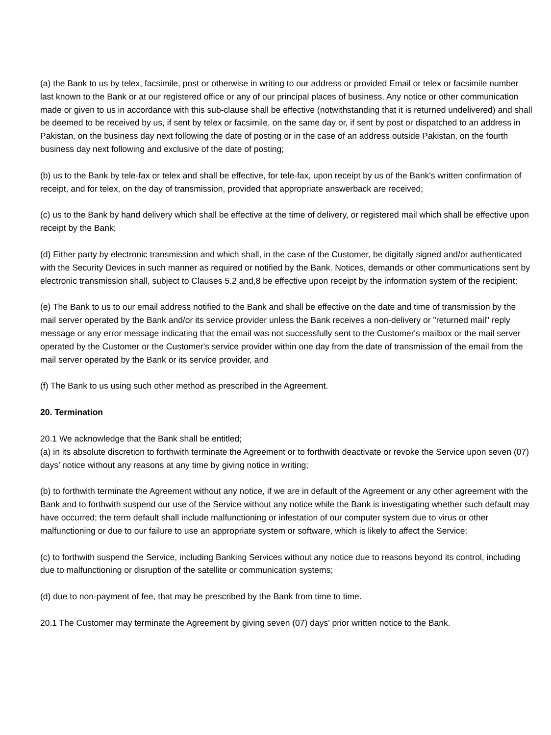(a) the Bank to us by telex, facsimile, post or otherwise in writing to our address or provided Email or telex or facsimile number last known to the Bank or at our registered office or any of our principal places of business. Any notice or other communication made or given to us in accordance with this sub-clause shall be effective (notwithstanding that it is returned undelivered) and shall be deemed to be received by us, if sent by telex or facsimile, on the same day or, if sent by post or dispatched to an address in Pakistan, on the business day next following the date of posting or in the case of an address outside Pakistan, on the fourth business day next following and exclusive of the date of posting;
(b) us to the Bank by tele-fax or telex and shall be effective, for tele-fax, upon receipt by us of the Bank's written confirmation of receipt, and for telex, on the day of transmission, provided that appropriate answerback are received;
(c) us to the Bank by hand delivery which shall be effective at the time of delivery, or registered mail which shall be effective upon receipt by the Bank;
(d) Either party by electronic transmission and which shall, in the case of the Customer, be digitally signed and/or authenticated with the Security Devices in such manner as required or notified by the Bank. Notices, demands or other communications sent by electronic transmission shall, subject to Clauses 5.2 and,8 be effective upon receipt by the information system of the recipient;
(e) The Bank to us to our email address notified to the Bank and shall be effective on the date and time of transmission by the mail server operated by the Bank and/or its service provider unless the Bank receives a non-delivery or "returned mail" reply message or any error message indicating that the email was not successfully sent to the Customer's mailbox or the mail server operated by the Customer or the Customer's service provider within one day from the date of transmission of the email from the mail server operated by the Bank or its service provider, and
(f) The Bank to us using such other method as prescribed in the Agreement.
20. Termination
20.1 We acknowledge that the Bank shall be entitled;
(a) in its absolute discretion to forthwith terminate the Agreement or to forthwith deactivate or revoke the Service upon seven (07) days’ notice without any reasons at any time by giving notice in writing;
(b) to forthwith terminate the Agreement without any notice, if we are in default of the Agreement or any other agreement with the Bank and to forthwith suspend our use of the Service without any notice while the Bank is investigating whether such default may have occurred; the term default shall include malfunctioning or infestation of our computer system due to virus or other malfunctioning or due to our failure to use an appropriate system or software, which is likely to affect the Service;
(c) to forthwith suspend the Service, including Banking Services without any notice due to reasons beyond its control, including due to malfunctioning or disruption of the satellite or communication systems;
(d) due to non-payment of fee, that may be prescribed by the Bank from time to time.
20.1 The Customer may terminate the Agreement by giving seven (07) days' prior written notice to the Bank.